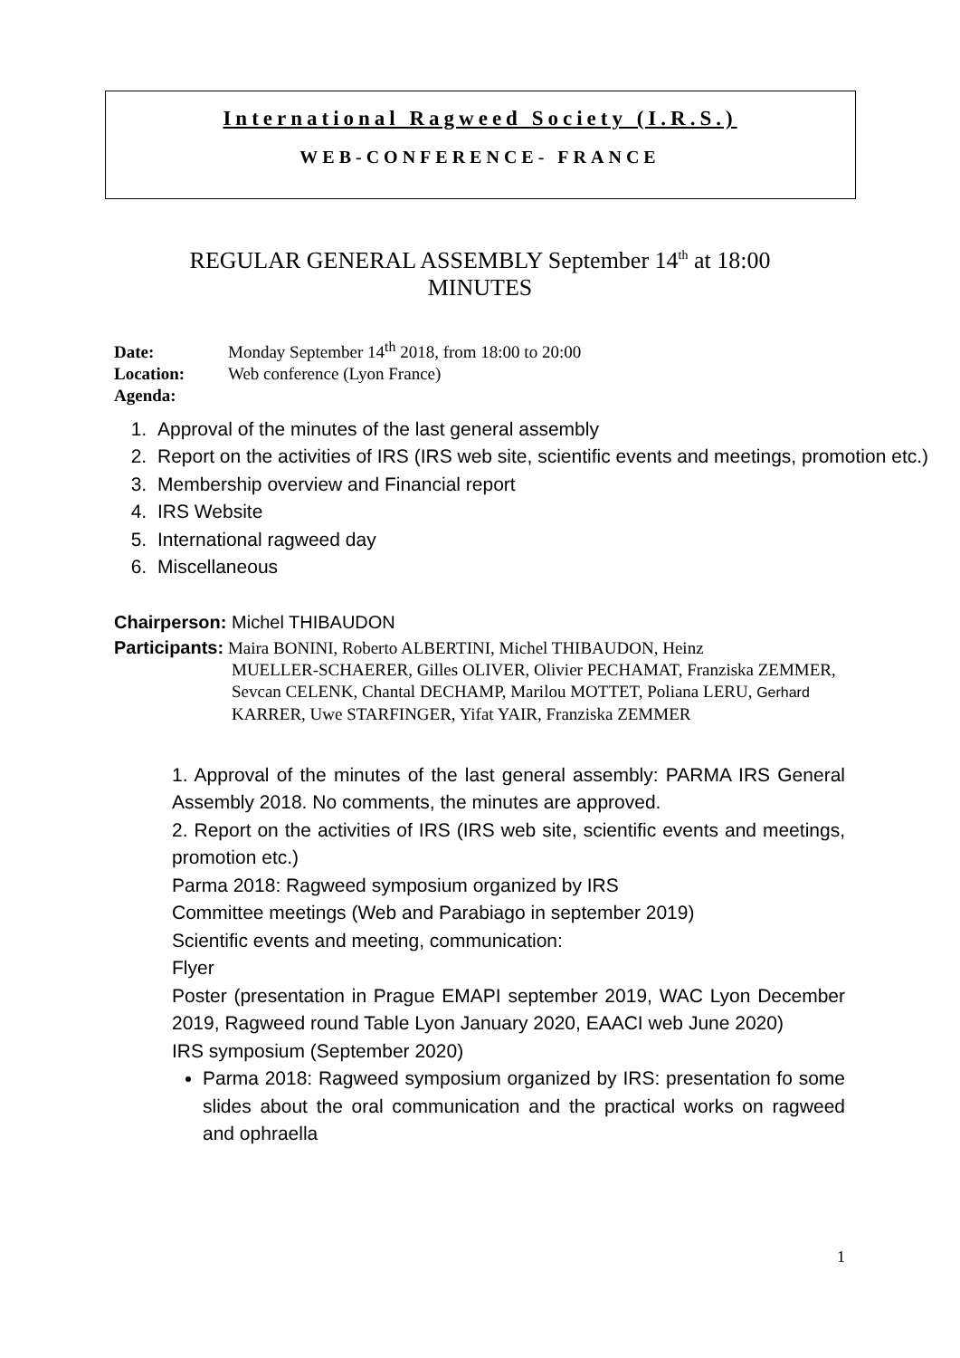International Ragweed Society (I.R.S.)
WEB-CONFERENCE- FRANCE
REGULAR GENERAL ASSEMBLY September 14<sup>th</sup> at 18:00
MINUTES
Date: Monday September 14<sup>th</sup> 2018, from 18:00 to 20:00
Location: Web conference (Lyon France)
Agenda:
1. Approval of the minutes of the last general assembly
2. Report on the activities of IRS (IRS web site, scientific events and meetings, promotion etc.)
3. Membership overview and Financial report
4. IRS Website
5. International ragweed day
6. Miscellaneous
Chairperson: Michel THIBAUDON
Participants: Maira BONINI, Roberto ALBERTINI, Michel THIBAUDON, Heinz
MUELLER-SCHAERER, Gilles OLIVER, Olivier PECHAMAT, Franziska ZEMMER, Sevcan CELENK, Chantal DECHAMP, Marilou MOTTET, Poliana LERU, Gerhard KARRER, Uwe STARFINGER, Yifat YAIR, Franziska ZEMMER
1. Approval of the minutes of the last general assembly: PARMA IRS General Assembly 2018. No comments, the minutes are approved.
2. Report on the activities of IRS (IRS web site, scientific events and meetings, promotion etc.)
Parma 2018: Ragweed symposium organized by IRS
Committee meetings (Web and Parabiago in september 2019)
Scientific events and meeting, communication:
Flyer
Poster (presentation in Prague EMAPI september 2019, WAC Lyon December 2019, Ragweed round Table Lyon January 2020, EAACI web June 2020)
IRS symposium (September 2020)
Parma 2018: Ragweed symposium organized by IRS: presentation fo some slides about the oral communication and the practical works on ragweed and ophraella
1